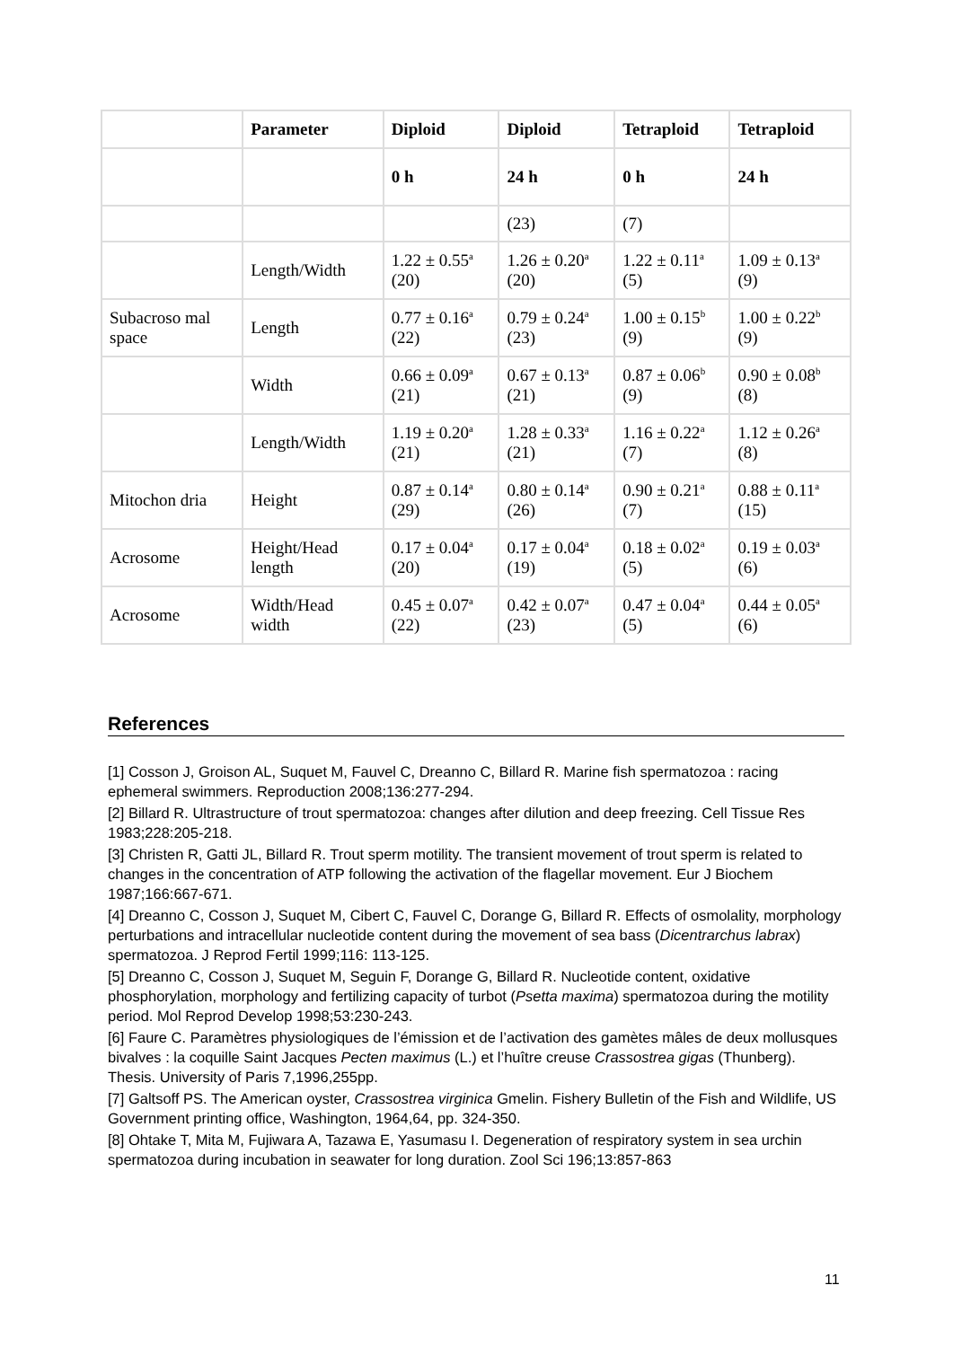| | Parameter | Diploid | Diploid | Tetraploid | Tetraploid |
| --- | --- | --- | --- | --- | --- |
| | | 0 h | 24 h | 0 h | 24 h |
| | | | (23) | (7) | |
| | Length/Width | 1.22 ± 0.55<sup>a</sup> (20) | 1.26 ± 0.20<sup>a</sup> (20) | 1.22 ± 0.11<sup>a</sup> (5) | 1.09 ± 0.13<sup>a</sup> (9) |
| Subacroso mal space | Length | 0.77 ± 0.16<sup>a</sup> (22) | 0.79 ± 0.24<sup>a</sup> (23) | 1.00 ± 0.15<sup>b</sup> (9) | 1.00 ± 0.22<sup>b</sup> (9) |
| | Width | 0.66 ± 0.09<sup>a</sup> (21) | 0.67 ± 0.13<sup>a</sup> (21) | 0.87 ± 0.06<sup>b</sup> (9) | 0.90 ± 0.08<sup>b</sup> (8) |
| | Length/Width | 1.19 ± 0.20<sup>a</sup> (21) | 1.28 ± 0.33<sup>a</sup> (21) | 1.16 ± 0.22<sup>a</sup> (7) | 1.12 ± 0.26<sup>a</sup> (8) |
| Mitochon dria | Height | 0.87 ± 0.14<sup>a</sup> (29) | 0.80 ± 0.14<sup>a</sup> (26) | 0.90 ± 0.21<sup>a</sup> (7) | 0.88 ± 0.11<sup>a</sup> (15) |
| Acrosome | Height/Head length | 0.17 ± 0.04<sup>a</sup> (20) | 0.17 ± 0.04<sup>a</sup> (19) | 0.18 ± 0.02<sup>a</sup> (5) | 0.19 ± 0.03<sup>a</sup> (6) |
| Acrosome | Width/Head width | 0.45 ± 0.07<sup>a</sup> (22) | 0.42 ± 0.07<sup>a</sup> (23) | 0.47 ± 0.04<sup>a</sup> (5) | 0.44 ± 0.05<sup>a</sup> (6) |
References
[1] Cosson J, Groison AL, Suquet M, Fauvel C, Dreanno C, Billard R. Marine fish spermatozoa : racing ephemeral swimmers. Reproduction 2008;136:277-294.
[2] Billard R. Ultrastructure of trout spermatozoa: changes after dilution and deep freezing. Cell Tissue Res 1983;228:205-218.
[3] Christen R, Gatti JL, Billard R. Trout sperm motility. The transient movement of trout sperm is related to changes in the concentration of ATP following the activation of the flagellar movement. Eur J Biochem 1987;166:667-671.
[4] Dreanno C, Cosson J, Suquet M, Cibert C, Fauvel C, Dorange G, Billard R. Effects of osmolality, morphology perturbations and intracellular nucleotide content during the movement of sea bass (Dicentrarchus labrax) spermatozoa. J Reprod Fertil 1999;116: 113-125.
[5] Dreanno C, Cosson J, Suquet M, Seguin F, Dorange G, Billard R. Nucleotide content, oxidative phosphorylation, morphology and fertilizing capacity of turbot (Psetta maxima) spermatozoa during the motility period. Mol Reprod Develop 1998;53:230-243.
[6] Faure C. Paramètres physiologiques de l’émission et de l’activation des gamètes mâles de deux mollusques bivalves : la coquille Saint Jacques Pecten maximus (L.) et l’huître creuse Crassostrea gigas (Thunberg). Thesis. University of Paris 7,1996,255pp.
[7] Galtsoff PS. The American oyster, Crassostrea virginica Gmelin. Fishery Bulletin of the Fish and Wildlife, US Government printing office, Washington, 1964,64, pp. 324-350.
[8] Ohtake T, Mita M, Fujiwara A, Tazawa E, Yasumasu I. Degeneration of respiratory system in sea urchin spermatozoa during incubation in seawater for long duration. Zool Sci 196;13:857-863
11